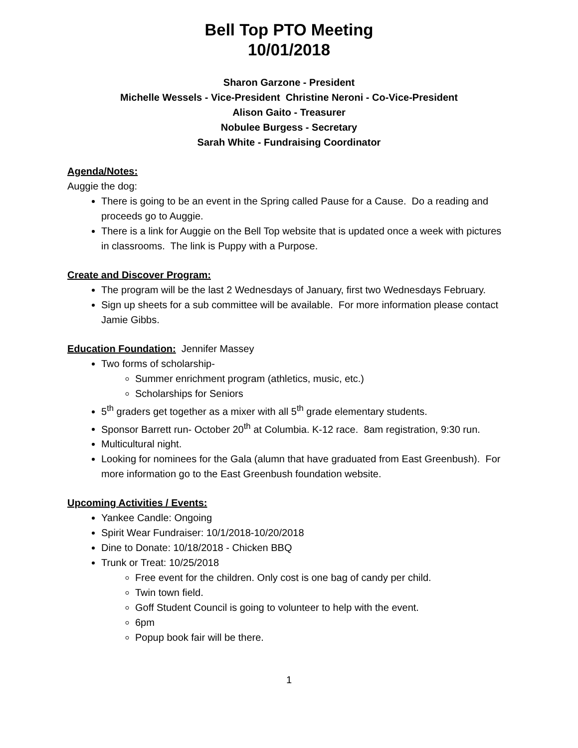Bell Top PTO Meeting
10/01/2018
Sharon Garzone - President
Michelle Wessels - Vice-President Christine Neroni - Co-Vice-President
Alison Gaito - Treasurer
Nobulee Burgess - Secretary
Sarah White - Fundraising Coordinator
Agenda/Notes:
Auggie the dog:
There is going to be an event in the Spring called Pause for a Cause. Do a reading and proceeds go to Auggie.
There is a link for Auggie on the Bell Top website that is updated once a week with pictures in classrooms. The link is Puppy with a Purpose.
Create and Discover Program:
The program will be the last 2 Wednesdays of January, first two Wednesdays February.
Sign up sheets for a sub committee will be available. For more information please contact Jamie Gibbs.
Education Foundation: Jennifer Massey
Two forms of scholarship-
Summer enrichment program (athletics, music, etc.)
Scholarships for Seniors
5<sup>th</sup> graders get together as a mixer with all 5<sup>th</sup> grade elementary students.
Sponsor Barrett run- October 20<sup>th</sup> at Columbia. K-12 race. 8am registration, 9:30 run.
Multicultural night.
Looking for nominees for the Gala (alumn that have graduated from East Greenbush). For more information go to the East Greenbush foundation website.
Upcoming Activities / Events:
Yankee Candle: Ongoing
Spirit Wear Fundraiser: 10/1/2018-10/20/2018
Dine to Donate: 10/18/2018 - Chicken BBQ
Trunk or Treat: 10/25/2018
Free event for the children. Only cost is one bag of candy per child.
Twin town field.
Goff Student Council is going to volunteer to help with the event.
6pm
Popup book fair will be there.
1